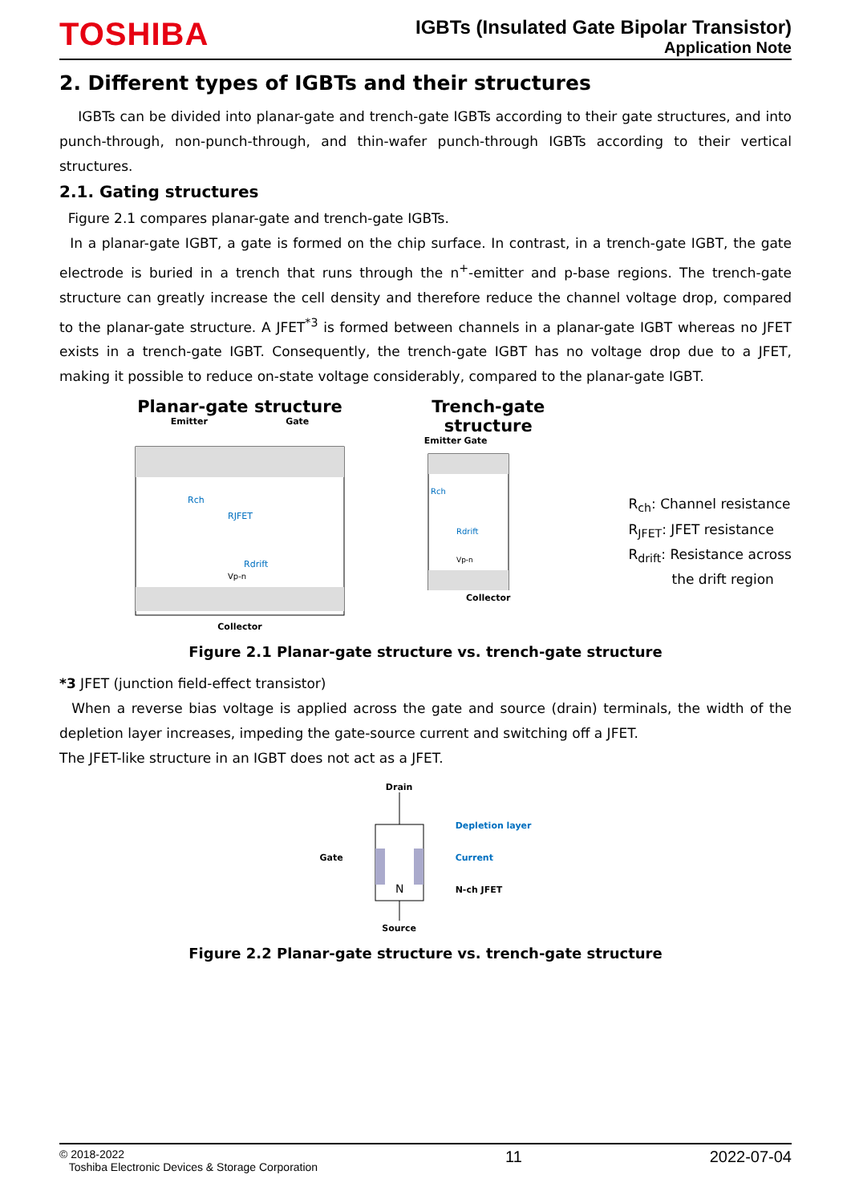TOSHIBA
IGBTs (Insulated Gate Bipolar Transistor)
Application Note
2. Different types of IGBTs and their structures
IGBTs can be divided into planar-gate and trench-gate IGBTs according to their gate structures, and into punch-through, non-punch-through, and thin-wafer punch-through IGBTs according to their vertical structures.
2.1. Gating structures
Figure 2.1 compares planar-gate and trench-gate IGBTs.
In a planar-gate IGBT, a gate is formed on the chip surface. In contrast, in a trench-gate IGBT, the gate electrode is buried in a trench that runs through the n<sup>+</sup>-emitter and p-base regions. The trench-gate structure can greatly increase the cell density and therefore reduce the channel voltage drop, compared to the planar-gate structure. A JFET<sup>*3</sup> is formed between channels in a planar-gate IGBT whereas no JFET exists in a trench-gate IGBT. Consequently, the trench-gate IGBT has no voltage drop due to a JFET, making it possible to reduce on-state voltage considerably, compared to the planar-gate IGBT.
Planar-gate structure
Emitter Gate
RJFET
Rdrift
Rch
Vp-n
Collector
Trench-gate structure
Emitter Gate
Rch
Rdrift
Vp-n
Collector
R<sub>ch</sub>: Channel resistance
R<sub>JFET</sub>: JFET resistance
R<sub>drift</sub>: Resistance across
the drift region
Figure 2.1 Planar-gate structure vs. trench-gate structure
*3 JFET (junction field-effect transistor)
When a reverse bias voltage is applied across the gate and source (drain) terminals, the width of the depletion layer increases, impeding the gate-source current and switching off a JFET.
The JFET-like structure in an IGBT does not act as a JFET.
Gate
Drain
N
Source
Depletion layer
Current
N-ch JFET
Figure 2.2 Planar-gate structure vs. trench-gate structure
© 2018-2022
Toshiba Electronic Devices & Storage Corporation
11 2022-07-04